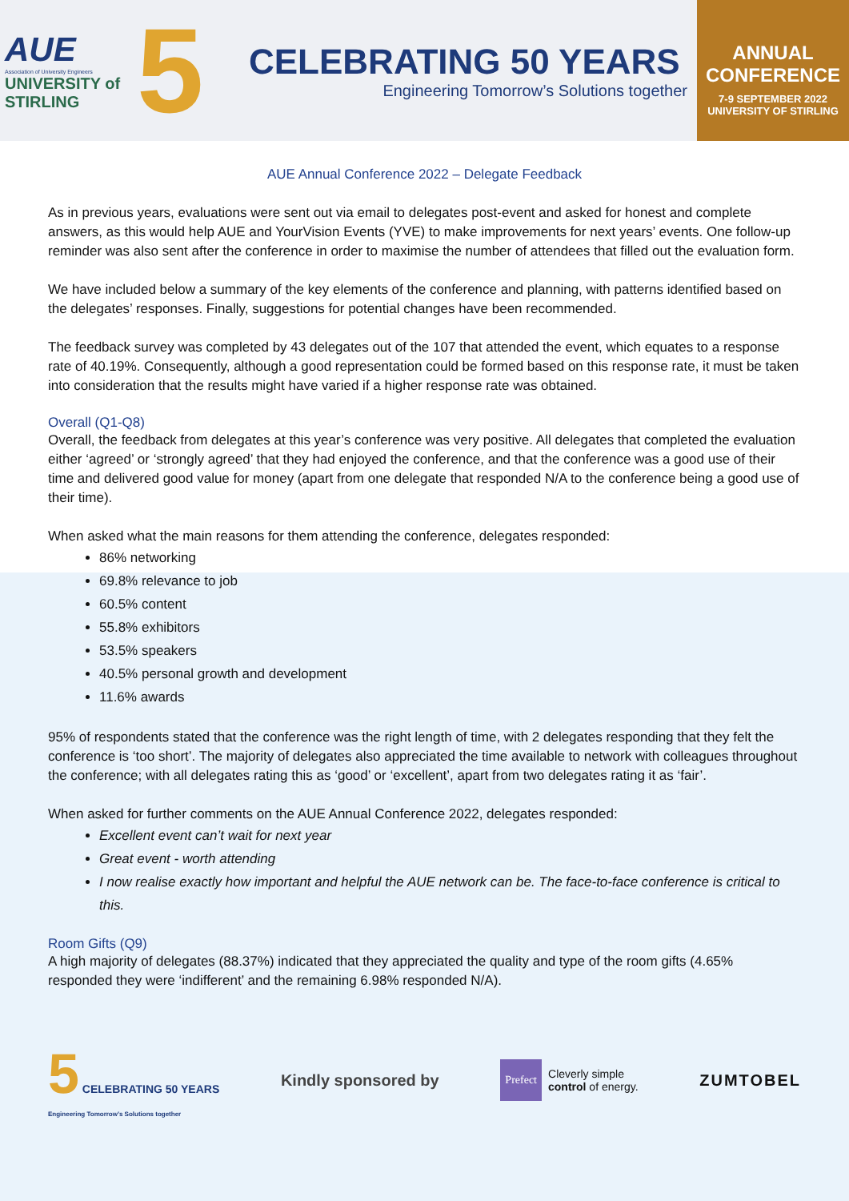AUE
Association of University Engineers
UNIVERSITY of
STIRLING
5
CELEBRATING 50 YEARS
Engineering Tomorrow’s Solutions together
ANNUAL
CONFERENCE
7-9 SEPTEMBER 2022
UNIVERSITY OF STIRLING
AUE Annual Conference 2022 – Delegate Feedback
As in previous years, evaluations were sent out via email to delegates post-event and asked for honest and complete answers, as this would help AUE and YourVision Events (YVE) to make improvements for next years’ events. One follow-up reminder was also sent after the conference in order to maximise the number of attendees that filled out the evaluation form.
We have included below a summary of the key elements of the conference and planning, with patterns identified based on the delegates’ responses. Finally, suggestions for potential changes have been recommended.
The feedback survey was completed by 43 delegates out of the 107 that attended the event, which equates to a response rate of 40.19%. Consequently, although a good representation could be formed based on this response rate, it must be taken into consideration that the results might have varied if a higher response rate was obtained.
Overall (Q1-Q8)
Overall, the feedback from delegates at this year’s conference was very positive. All delegates that completed the evaluation either ‘agreed’ or ‘strongly agreed’ that they had enjoyed the conference, and that the conference was a good use of their time and delivered good value for money (apart from one delegate that responded N/A to the conference being a good use of their time).
When asked what the main reasons for them attending the conference, delegates responded:
86% networking
69.8% relevance to job
60.5% content
55.8% exhibitors
53.5% speakers
40.5% personal growth and development
11.6% awards
95% of respondents stated that the conference was the right length of time, with 2 delegates responding that they felt the conference is ‘too short’. The majority of delegates also appreciated the time available to network with colleagues throughout the conference; with all delegates rating this as ‘good’ or ‘excellent’, apart from two delegates rating it as ‘fair’.
When asked for further comments on the AUE Annual Conference 2022, delegates responded:
Excellent event can’t wait for next year
Great event - worth attending
I now realise exactly how important and helpful the AUE network can be. The face-to-face conference is critical to this.
Room Gifts (Q9)
A high majority of delegates (88.37%) indicated that they appreciated the quality and type of the room gifts (4.65% responded they were ‘indifferent’ and the remaining 6.98% responded N/A).
5 CELEBRATING 50 YEARS
Engineering Tomorrow’s Solutions together
Kindly sponsored by
Prefect
Cleverly simple
control of energy.
ZUMTOBEL